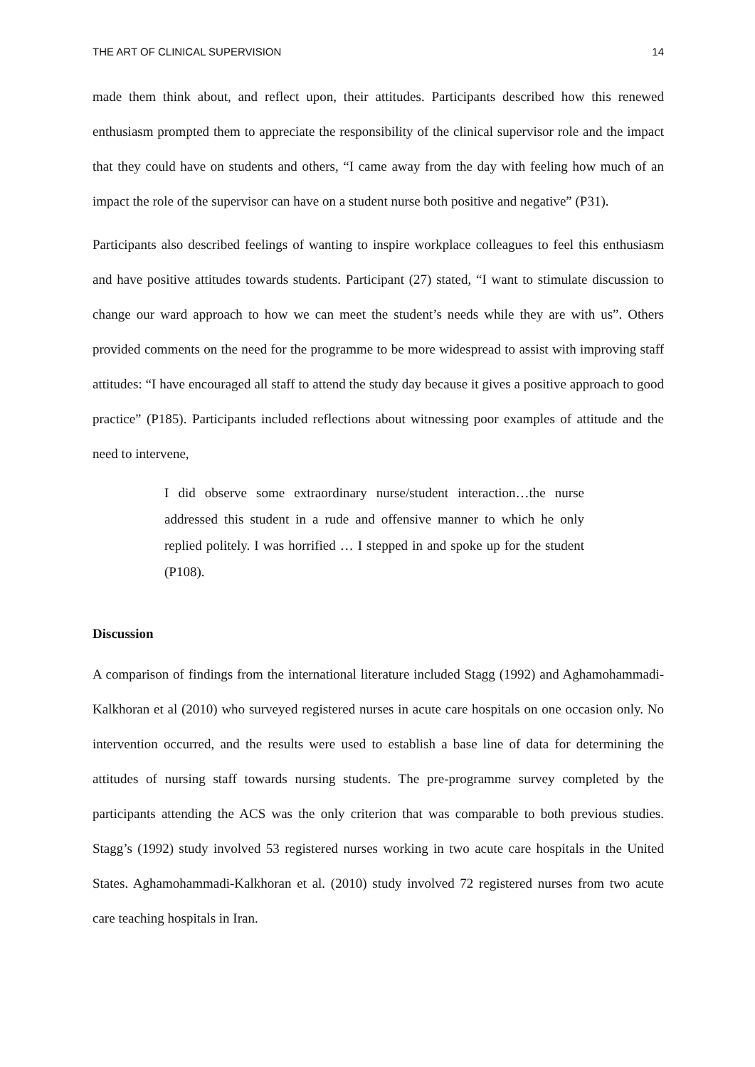THE ART OF CLINICAL SUPERVISION 14
made them think about, and reflect upon, their attitudes. Participants described how this renewed enthusiasm prompted them to appreciate the responsibility of the clinical supervisor role and the impact that they could have on students and others, “I came away from the day with feeling how much of an impact the role of the supervisor can have on a student nurse both positive and negative” (P31).
Participants also described feelings of wanting to inspire workplace colleagues to feel this enthusiasm and have positive attitudes towards students. Participant (27) stated, “I want to stimulate discussion to change our ward approach to how we can meet the student’s needs while they are with us”. Others provided comments on the need for the programme to be more widespread to assist with improving staff attitudes: “I have encouraged all staff to attend the study day because it gives a positive approach to good practice” (P185). Participants included reflections about witnessing poor examples of attitude and the need to intervene,
I did observe some extraordinary nurse/student interaction…the nurse addressed this student in a rude and offensive manner to which he only replied politely. I was horrified … I stepped in and spoke up for the student (P108).
Discussion
A comparison of findings from the international literature included Stagg (1992) and Aghamohammadi-Kalkhoran et al (2010) who surveyed registered nurses in acute care hospitals on one occasion only. No intervention occurred, and the results were used to establish a base line of data for determining the attitudes of nursing staff towards nursing students. The pre-programme survey completed by the participants attending the ACS was the only criterion that was comparable to both previous studies. Stagg’s (1992) study involved 53 registered nurses working in two acute care hospitals in the United States. Aghamohammadi-Kalkhoran et al. (2010) study involved 72 registered nurses from two acute care teaching hospitals in Iran.